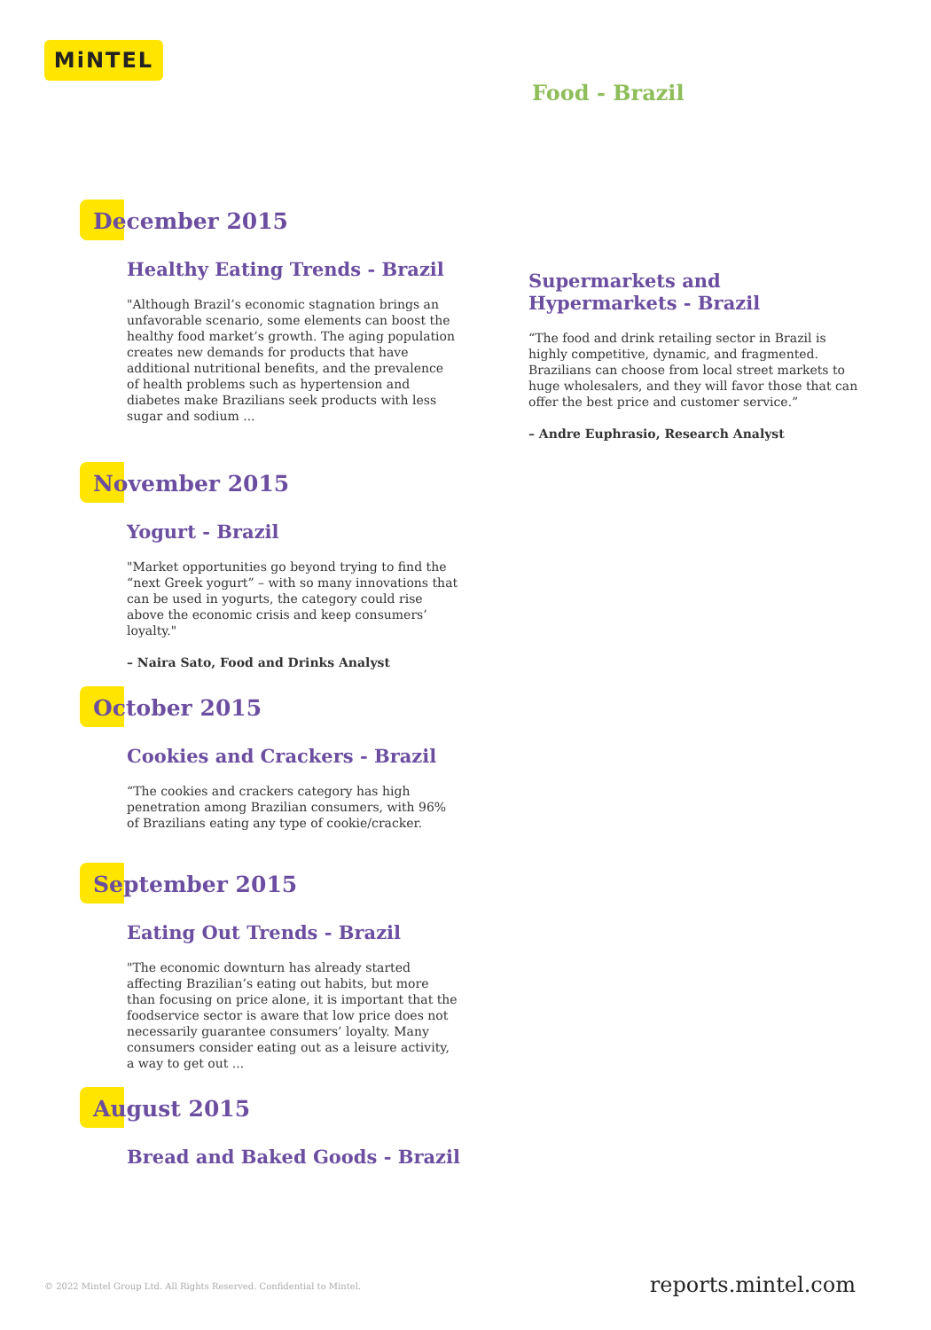MiNTEL
Food - Brazil
December 2015
Healthy Eating Trends - Brazil
"Although Brazil’s economic stagnation brings an unfavorable scenario, some elements can boost the healthy food market’s growth. The aging population creates new demands for products that have additional nutritional benefits, and the prevalence of health problems such as hypertension and diabetes make Brazilians seek products with less sugar and sodium ...
Supermarkets and Hypermarkets - Brazil
“The food and drink retailing sector in Brazil is highly competitive, dynamic, and fragmented. Brazilians can choose from local street markets to huge wholesalers, and they will favor those that can offer the best price and customer service.”
– Andre Euphrasio, Research Analyst
November 2015
Yogurt - Brazil
"Market opportunities go beyond trying to find the “next Greek yogurt” – with so many innovations that can be used in yogurts, the category could rise above the economic crisis and keep consumers’ loyalty."
– Naira Sato, Food and Drinks Analyst
October 2015
Cookies and Crackers - Brazil
“The cookies and crackers category has high penetration among Brazilian consumers, with 96% of Brazilians eating any type of cookie/cracker.
September 2015
Eating Out Trends - Brazil
"The economic downturn has already started affecting Brazilian’s eating out habits, but more than focusing on price alone, it is important that the foodservice sector is aware that low price does not necessarily guarantee consumers’ loyalty. Many consumers consider eating out as a leisure activity, a way to get out ...
August 2015
Bread and Baked Goods - Brazil
© 2022 Mintel Group Ltd. All Rights Reserved. Confidential to Mintel.
reports.mintel.com